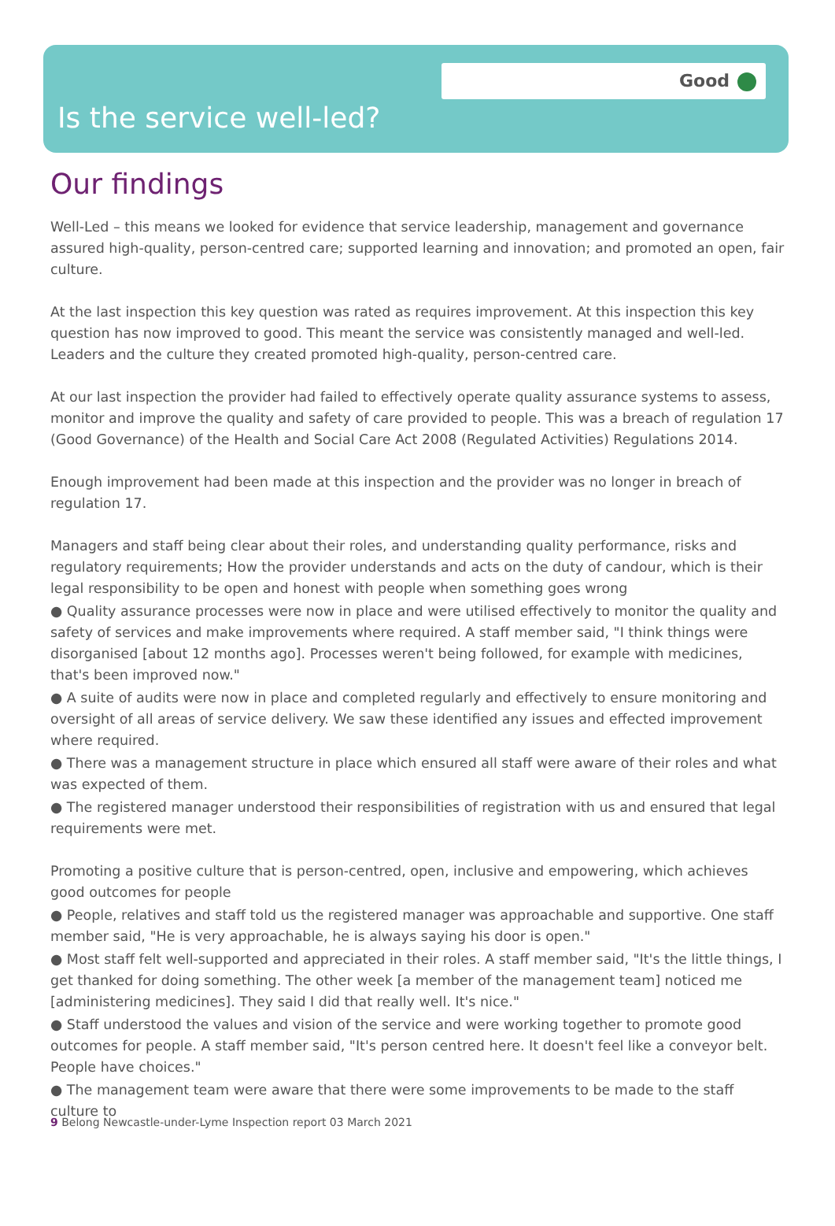Good
Is the service well-led?
Our findings
Well-Led – this means we looked for evidence that service leadership, management and governance assured high-quality, person-centred care; supported learning and innovation; and promoted an open, fair culture.
At the last inspection this key question was rated as requires improvement. At this inspection this key question has now improved to good. This meant the service was consistently managed and well-led. Leaders and the culture they created promoted high-quality, person-centred care.
At our last inspection the provider had failed to effectively operate quality assurance systems to assess, monitor and improve the quality and safety of care provided to people. This was a breach of regulation 17 (Good Governance) of the Health and Social Care Act 2008 (Regulated Activities) Regulations 2014.
Enough improvement had been made at this inspection and the provider was no longer in breach of regulation 17.
Managers and staff being clear about their roles, and understanding quality performance, risks and regulatory requirements; How the provider understands and acts on the duty of candour, which is their legal responsibility to be open and honest with people when something goes wrong
● Quality assurance processes were now in place and were utilised effectively to monitor the quality and safety of services and make improvements where required. A staff member said, "I think things were disorganised [about 12 months ago]. Processes weren't being followed, for example with medicines, that's been improved now."
● A suite of audits were now in place and completed regularly and effectively to ensure monitoring and oversight of all areas of service delivery. We saw these identified any issues and effected improvement where required.
● There was a management structure in place which ensured all staff were aware of their roles and what was expected of them.
● The registered manager understood their responsibilities of registration with us and ensured that legal requirements were met.
Promoting a positive culture that is person-centred, open, inclusive and empowering, which achieves good outcomes for people
● People, relatives and staff told us the registered manager was approachable and supportive. One staff member said, "He is very approachable, he is always saying his door is open."
● Most staff felt well-supported and appreciated in their roles. A staff member said, "It's the little things, I get thanked for doing something. The other week [a member of the management team] noticed me [administering medicines]. They said I did that really well. It's nice."
● Staff understood the values and vision of the service and were working together to promote good outcomes for people. A staff member said, "It's person centred here. It doesn't feel like a conveyor belt. People have choices."
● The management team were aware that there were some improvements to be made to the staff culture to
9 Belong Newcastle-under-Lyme Inspection report 03 March 2021